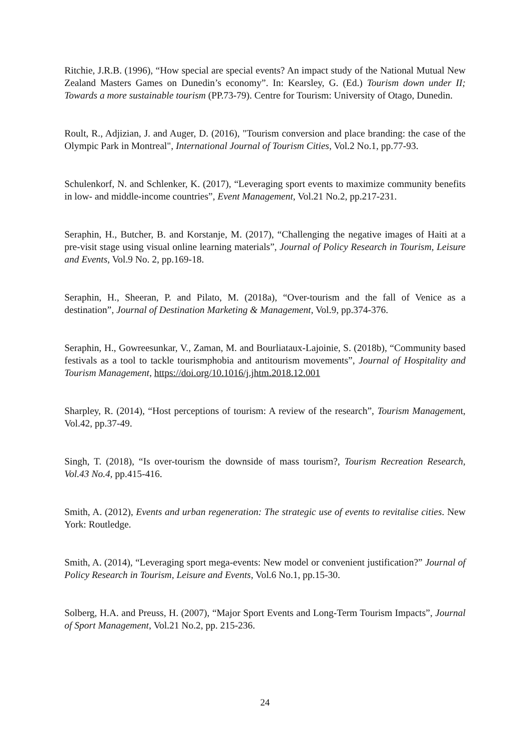Ritchie, J.R.B. (1996), “How special are special events? An impact study of the National Mutual New Zealand Masters Games on Dunedin’s economy”. In: Kearsley, G. (Ed.) Tourism down under II; Towards a more sustainable tourism (PP.73-79). Centre for Tourism: University of Otago, Dunedin.
Roult, R., Adjizian, J. and Auger, D. (2016), "Tourism conversion and place branding: the case of the Olympic Park in Montreal", International Journal of Tourism Cities, Vol.2 No.1, pp.77-93.
Schulenkorf, N. and Schlenker, K. (2017), “Leveraging sport events to maximize community benefits in low- and middle-income countries”, Event Management, Vol.21 No.2, pp.217-231.
Seraphin, H., Butcher, B. and Korstanje, M. (2017), “Challenging the negative images of Haiti at a pre-visit stage using visual online learning materials”, Journal of Policy Research in Tourism, Leisure and Events, Vol.9 No. 2, pp.169-18.
Seraphin, H., Sheeran, P. and Pilato, M. (2018a), “Over-tourism and the fall of Venice as a destination”, Journal of Destination Marketing & Management, Vol.9, pp.374-376.
Seraphin, H., Gowreesunkar, V., Zaman, M. and Bourliataux-Lajoinie, S. (2018b), “Community based festivals as a tool to tackle tourismphobia and antitourism movements”, Journal of Hospitality and Tourism Management, https://doi.org/10.1016/j.jhtm.2018.12.001
Sharpley, R. (2014), “Host perceptions of tourism: A review of the research”, Tourism Management, Vol.42, pp.37-49.
Singh, T. (2018), “Is over-tourism the downside of mass tourism?, Tourism Recreation Research, Vol.43 No.4, pp.415-416.
Smith, A. (2012), Events and urban regeneration: The strategic use of events to revitalise cities. New York: Routledge.
Smith, A. (2014), “Leveraging sport mega-events: New model or convenient justification?” Journal of Policy Research in Tourism, Leisure and Events, Vol.6 No.1, pp.15-30.
Solberg, H.A. and Preuss, H. (2007), “Major Sport Events and Long-Term Tourism Impacts”, Journal of Sport Management, Vol.21 No.2, pp. 215-236.
24